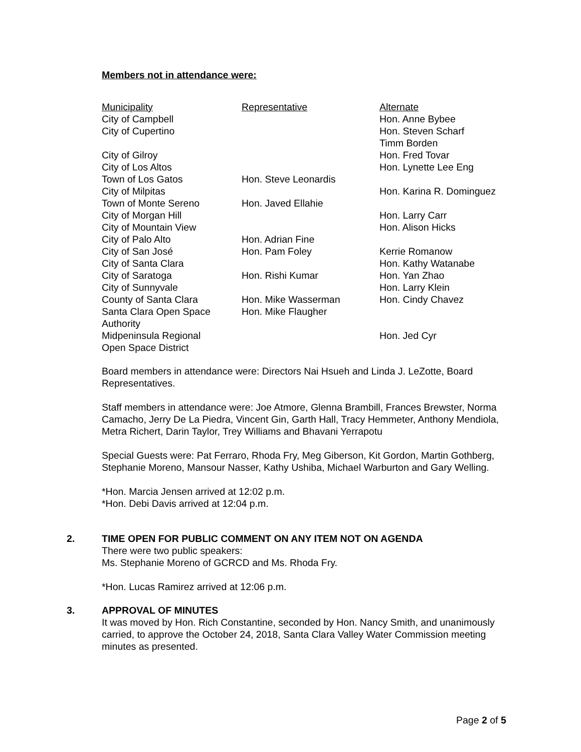Members not in attendance were:
| Municipality | Representative | Alternate |
| --- | --- | --- |
| City of Campbell | | Hon. Anne Bybee |
| City of Cupertino | | Hon. Steven Scharf Timm Borden |
| City of Gilroy | | Hon. Fred Tovar |
| City of Los Altos | | Hon. Lynette Lee Eng |
| Town of Los Gatos | Hon. Steve Leonardis | |
| City of Milpitas | | Hon. Karina R. Dominguez |
| Town of Monte Sereno | Hon. Javed Ellahie | |
| City of Morgan Hill | | Hon. Larry Carr |
| City of Mountain View | | Hon. Alison Hicks |
| City of Palo Alto | Hon. Adrian Fine | |
| City of San José | Hon. Pam Foley | Kerrie Romanow |
| City of Santa Clara | | Hon. Kathy Watanabe |
| City of Saratoga | Hon. Rishi Kumar | Hon. Yan Zhao |
| City of Sunnyvale | | Hon. Larry Klein |
| County of Santa Clara | Hon. Mike Wasserman | Hon. Cindy Chavez |
| Santa Clara Open Space Authority | Hon. Mike Flaugher | |
| Midpeninsula Regional Open Space District | | Hon. Jed Cyr |
Board members in attendance were: Directors Nai Hsueh and Linda J. LeZotte, Board Representatives.
Staff members in attendance were: Joe Atmore, Glenna Brambill, Frances Brewster, Norma Camacho, Jerry De La Piedra, Vincent Gin, Garth Hall, Tracy Hemmeter, Anthony Mendiola, Metra Richert, Darin Taylor, Trey Williams and Bhavani Yerrapotu
Special Guests were: Pat Ferraro, Rhoda Fry, Meg Giberson, Kit Gordon, Martin Gothberg, Stephanie Moreno, Mansour Nasser, Kathy Ushiba, Michael Warburton and Gary Welling.
*Hon. Marcia Jensen arrived at 12:02 p.m.
*Hon. Debi Davis arrived at 12:04 p.m.
2. TIME OPEN FOR PUBLIC COMMENT ON ANY ITEM NOT ON AGENDA
There were two public speakers:
Ms. Stephanie Moreno of GCRCD and Ms. Rhoda Fry.
*Hon. Lucas Ramirez arrived at 12:06 p.m.
3. APPROVAL OF MINUTES
It was moved by Hon. Rich Constantine, seconded by Hon. Nancy Smith, and unanimously carried, to approve the October 24, 2018, Santa Clara Valley Water Commission meeting minutes as presented.
Page 2 of 5